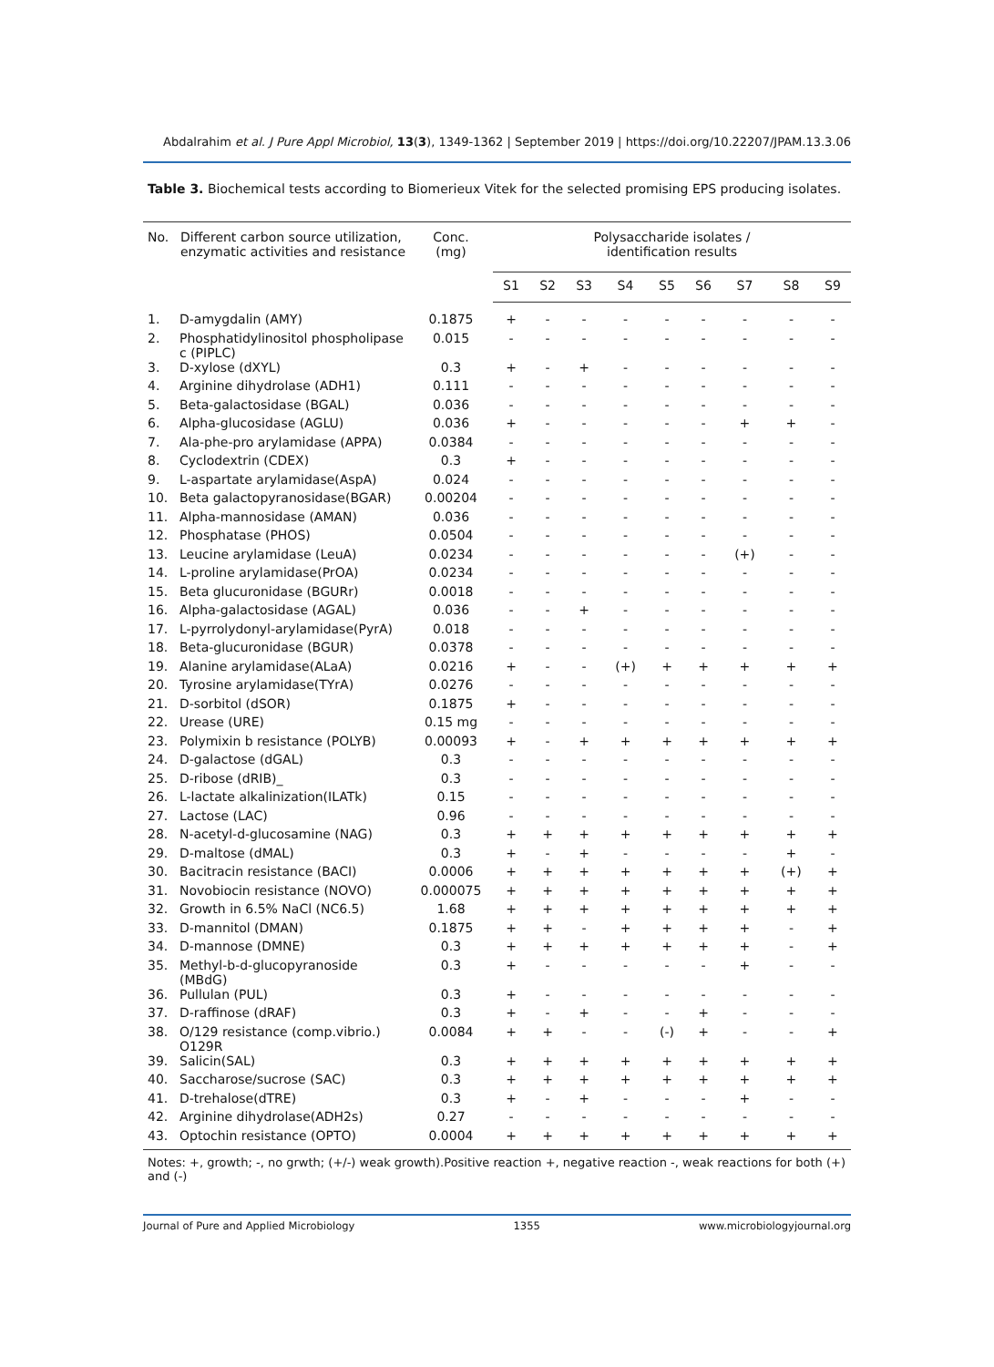Abdalrahim et al. J Pure Appl Microbiol, 13(3), 1349-1362 | September 2019 | https://doi.org/10.22207/JPAM.13.3.06
Table 3. Biochemical tests according to Biomerieux Vitek for the selected promising EPS producing isolates.
| No. | Different carbon source utilization, enzymatic activities and resistance | Conc. (mg) | Polysaccharide isolates / identification results | | | | | | | | |
| --- | --- | --- | --- | --- | --- | --- | --- | --- | --- | --- | --- |
| | | | S1 | S2 | S3 | S4 | S5 | S6 | S7 | S8 | S9 |
| 1. | D-amygdalin (AMY) | 0.1875 | + | - | - | - | - | - | - | - | - |
| 2. | Phosphatidylinositol phospholipase c (PIPLC) | 0.015 | - | - | - | - | - | - | - | - | - |
| 3. | D-xylose (dXYL) | 0.3 | + | - | + | - | - | - | - | - | - |
| 4. | Arginine dihydrolase (ADH1) | 0.111 | - | - | - | - | - | - | - | - | - |
| 5. | Beta-galactosidase (BGAL) | 0.036 | - | - | - | - | - | - | - | - | - |
| 6. | Alpha-glucosidase (AGLU) | 0.036 | + | - | - | - | - | - | + | + | - |
| 7. | Ala-phe-pro arylamidase (APPA) | 0.0384 | - | - | - | - | - | - | - | - | - |
| 8. | Cyclodextrin (CDEX) | 0.3 | + | - | - | - | - | - | - | - | - |
| 9. | L-aspartate arylamidase(AspA) | 0.024 | - | - | - | - | - | - | - | - | - |
| 10. | Beta galactopyranosidase(BGAR) | 0.00204 | - | - | - | - | - | - | - | - | - |
| 11. | Alpha-mannosidase (AMAN) | 0.036 | - | - | - | - | - | - | - | - | - |
| 12. | Phosphatase (PHOS) | 0.0504 | - | - | - | - | - | - | - | - | - |
| 13. | Leucine arylamidase (LeuA) | 0.0234 | - | - | - | - | - | - | (+) | - | - |
| 14. | L-proline arylamidase(PrOA) | 0.0234 | - | - | - | - | - | - | - | - | - |
| 15. | Beta glucuronidase (BGURr) | 0.0018 | - | - | - | - | - | - | - | - | - |
| 16. | Alpha-galactosidase (AGAL) | 0.036 | - | - | + | - | - | - | - | - | - |
| 17. | L-pyrrolydonyl-arylamidase(PyrA) | 0.018 | - | - | - | - | - | - | - | - | - |
| 18. | Beta-glucuronidase (BGUR) | 0.0378 | - | - | - | - | - | - | - | - | - |
| 19. | Alanine arylamidase(ALaA) | 0.0216 | + | - | - | (+) | + | + | + | + | + |
| 20. | Tyrosine arylamidase(TYrA) | 0.0276 | - | - | - | - | - | - | - | - | - |
| 21. | D-sorbitol (dSOR) | 0.1875 | + | - | - | - | - | - | - | - | - |
| 22. | Urease (URE) | 0.15 mg | - | - | - | - | - | - | - | - | - |
| 23. | Polymixin b resistance (POLYB) | 0.00093 | + | - | + | + | + | + | + | + | + |
| 24. | D-galactose (dGAL) | 0.3 | - | - | - | - | - | - | - | - | - |
| 25. | D-ribose (dRIB)_ | 0.3 | - | - | - | - | - | - | - | - | - |
| 26. | L-lactate alkalinization(ILATk) | 0.15 | - | - | - | - | - | - | - | - | - |
| 27. | Lactose (LAC) | 0.96 | - | - | - | - | - | - | - | - | - |
| 28. | N-acetyl-d-glucosamine (NAG) | 0.3 | + | + | + | + | + | + | + | + | + |
| 29. | D-maltose (dMAL) | 0.3 | + | - | + | - | - | - | - | + | - |
| 30. | Bacitracin resistance (BACI) | 0.0006 | + | + | + | + | + | + | + | (+) | + |
| 31. | Novobiocin resistance (NOVO) | 0.000075 | + | + | + | + | + | + | + | + | + |
| 32. | Growth in 6.5% NaCl (NC6.5) | 1.68 | + | + | + | + | + | + | + | + | + |
| 33. | D-mannitol (DMAN) | 0.1875 | + | + | - | + | + | + | + | - | + |
| 34. | D-mannose (DMNE) | 0.3 | + | + | + | + | + | + | + | - | + |
| 35. | Methyl-b-d-glucopyranoside (MBdG) | 0.3 | + | - | - | - | - | - | + | - | - |
| 36. | Pullulan (PUL) | 0.3 | + | - | - | - | - | - | - | - | - |
| 37. | D-raffinose (dRAF) | 0.3 | + | - | + | - | - | + | - | - | - |
| 38. | O/129 resistance (comp.vibrio.) O129R | 0.0084 | + | + | - | - | (-) | + | - | - | + |
| 39. | Salicin(SAL) | 0.3 | + | + | + | + | + | + | + | + | + |
| 40. | Saccharose/sucrose (SAC) | 0.3 | + | + | + | + | + | + | + | + | + |
| 41. | D-trehalose(dTRE) | 0.3 | + | - | + | - | - | - | + | - | - |
| 42. | Arginine dihydrolase(ADH2s) | 0.27 | - | - | - | - | - | - | - | - | - |
| 43. | Optochin resistance (OPTO) | 0.0004 | + | + | + | + | + | + | + | + | + |
Notes: +, growth; -, no grwth; (+/-) weak growth).Positive reaction +, negative reaction -, weak reactions for both (+) and (-)
Journal of Pure and Applied Microbiology 1355 www.microbiologyjournal.org